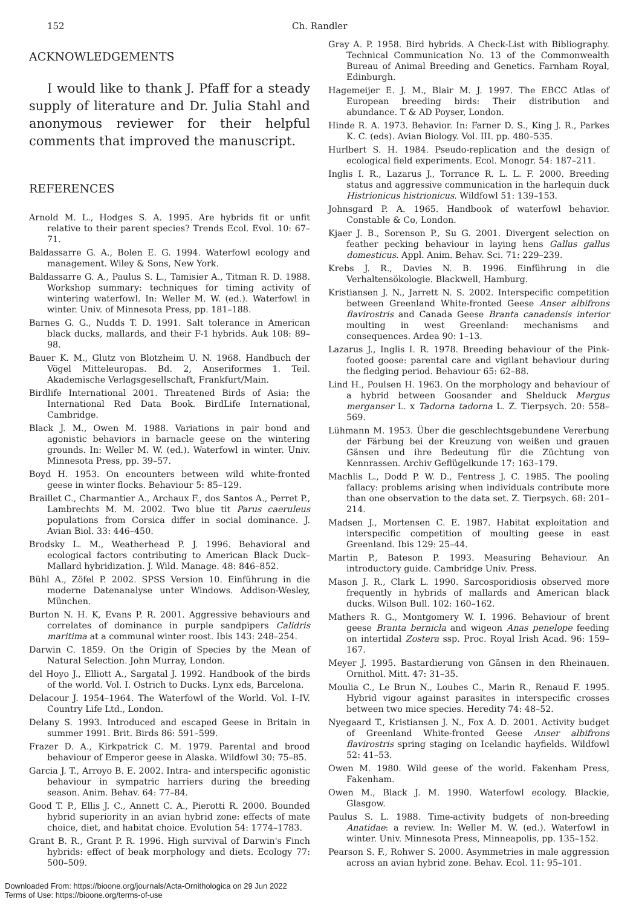152 Ch. Randler
ACKNOWLEDGEMENTS
I would like to thank J. Pfaff for a steady supply of literature and Dr. Julia Stahl and anonymous reviewer for their helpful comments that improved the manuscript.
REFERENCES
Arnold M. L., Hodges S. A. 1995. Are hybrids fit or unfit relative to their parent species? Trends Ecol. Evol. 10: 67–71.
Baldassarre G. A., Bolen E. G. 1994. Waterfowl ecology and management. Wiley & Sons, New York.
Baldassarre G. A., Paulus S. L., Tamisier A., Titman R. D. 1988. Workshop summary: techniques for timing activity of wintering waterfowl. In: Weller M. W. (ed.). Waterfowl in winter. Univ. of Minnesota Press, pp. 181–188.
Barnes G. G., Nudds T. D. 1991. Salt tolerance in American black ducks, mallards, and their F-1 hybrids. Auk 108: 89–98.
Bauer K. M., Glutz von Blotzheim U. N. 1968. Handbuch der Vögel Mitteleuropas. Bd. 2, Anseriformes 1. Teil. Akademische Verlagsgesellschaft, Frankfurt/Main.
Birdlife International 2001. Threatened Birds of Asia: the International Red Data Book. BirdLife International, Cambridge.
Black J. M., Owen M. 1988. Variations in pair bond and agonistic behaviors in barnacle geese on the wintering grounds. In: Weller M. W. (ed.). Waterfowl in winter. Univ. Minnesota Press, pp. 39–57.
Boyd H. 1953. On encounters between wild white-fronted geese in winter flocks. Behaviour 5: 85–129.
Braillet C., Charmantier A., Archaux F., dos Santos A., Perret P., Lambrechts M. M. 2002. Two blue tit Parus caeruleus populations from Corsica differ in social dominance. J. Avian Biol. 33: 446–450.
Brodsky L. M., Weatherhead P. J. 1996. Behavioral and ecological factors contributing to American Black Duck–Mallard hybridization. J. Wild. Manage. 48: 846–852.
Bühl A., Zöfel P. 2002. SPSS Version 10. Einführung in die moderne Datenanalyse unter Windows. Addison-Wesley, München.
Burton N. H. K, Evans P. R. 2001. Aggressive behaviours and correlates of dominance in purple sandpipers Calidris maritima at a communal winter roost. Ibis 143: 248–254.
Darwin C. 1859. On the Origin of Species by the Mean of Natural Selection. John Murray, London.
del Hoyo J., Elliott A., Sargatal J. 1992. Handbook of the birds of the world. Vol. I. Ostrich to Ducks. Lynx eds, Barcelona.
Delacour J. 1954–1964. The Waterfowl of the World. Vol. I–IV. Country Life Ltd., London.
Delany S. 1993. Introduced and escaped Geese in Britain in summer 1991. Brit. Birds 86: 591–599.
Frazer D. A., Kirkpatrick C. M. 1979. Parental and brood behaviour of Emperor geese in Alaska. Wildfowl 30: 75–85.
Garcia J. T., Arroyo B. E. 2002. Intra- and interspecific agonistic behaviour in sympatric harriers during the breeding season. Anim. Behav. 64: 77–84.
Good T. P., Ellis J. C., Annett C. A., Pierotti R. 2000. Bounded hybrid superiority in an avian hybrid zone: effects of mate choice, diet, and habitat choice. Evolution 54: 1774–1783.
Grant B. R., Grant P. R. 1996. High survival of Darwin's Finch hybrids: effect of beak morphology and diets. Ecology 77: 500–509.
Gray A. P. 1958. Bird hybrids. A Check-List with Bibliography. Technical Communication No. 13 of the Commonwealth Bureau of Animal Breeding and Genetics. Farnham Royal, Edinburgh.
Hagemeijer E. J. M., Blair M. J. 1997. The EBCC Atlas of European breeding birds: Their distribution and abundance. T & AD Poyser, London.
Hinde R. A. 1973. Behavior. In: Farner D. S., King J. R., Parkes K. C. (eds). Avian Biology. Vol. III. pp. 480–535.
Hurlbert S. H. 1984. Pseudo-replication and the design of ecological field experiments. Ecol. Monogr. 54: 187–211.
Inglis I. R., Lazarus J., Torrance R. L. L. F. 2000. Breeding status and aggressive communication in the harlequin duck Histrionicus histrionicus. Wildfowl 51: 139–153.
Johnsgard P. A. 1965. Handbook of waterfowl behavior. Constable & Co, London.
Kjaer J. B., Sorenson P., Su G. 2001. Divergent selection on feather pecking behaviour in laying hens Gallus gallus domesticus. Appl. Anim. Behav. Sci. 71: 229–239.
Krebs J. R., Davies N. B. 1996. Einführung in die Verhaltensökologie. Blackwell, Hamburg.
Kristiansen J. N., Jarrett N. S. 2002. Interspecific competition between Greenland White-fronted Geese Anser albifrons flavirostris and Canada Geese Branta canadensis interior moulting in west Greenland: mechanisms and consequences. Ardea 90: 1–13.
Lazarus J., Inglis I. R. 1978. Breeding behaviour of the Pink-footed goose: parental care and vigilant behaviour during the fledging period. Behaviour 65: 62–88.
Lind H., Poulsen H. 1963. On the morphology and behaviour of a hybrid between Goosander and Shelduck Mergus merganser L. x Tadorna tadorna L. Z. Tierpsych. 20: 558–569.
Lühmann M. 1953. Über die geschlechtsgebundene Vererbung der Färbung bei der Kreuzung von weißen und grauen Gänsen und ihre Bedeutung für die Züchtung von Kennrassen. Archiv Geflügelkunde 17: 163–179.
Machlis L., Dodd P. W. D., Fentress J. C. 1985. The pooling fallacy: problems arising when individuals contribute more than one observation to the data set. Z. Tierpsych. 68: 201–214.
Madsen J., Mortensen C. E. 1987. Habitat exploitation and interspecific competition of moulting geese in east Greenland. Ibis 129: 25–44.
Martin P., Bateson P. 1993. Measuring Behaviour. An introductory guide. Cambridge Univ. Press.
Mason J. R., Clark L. 1990. Sarcosporidiosis observed more frequently in hybrids of mallards and American black ducks. Wilson Bull. 102: 160–162.
Mathers R. G., Montgomery W. I. 1996. Behaviour of brent geese Branta bernicla and wigeon Anas penelope feeding on intertidal Zostera ssp. Proc. Royal Irish Acad. 96: 159–167.
Meyer J. 1995. Bastardierung von Gänsen in den Rheinauen. Ornithol. Mitt. 47: 31–35.
Moulia C., Le Brun N., Loubes C., Marin R., Renaud F. 1995. Hybrid vigour against parasites in interspecific crosses between two mice species. Heredity 74: 48–52.
Nyegaard T., Kristiansen J. N., Fox A. D. 2001. Activity budget of Greenland White-fronted Geese Anser albifrons flavirostris spring staging on Icelandic hayfields. Wildfowl 52: 41–53.
Owen M. 1980. Wild geese of the world. Fakenham Press, Fakenham.
Owen M., Black J. M. 1990. Waterfowl ecology. Blackie, Glasgow.
Paulus S. L. 1988. Time-activity budgets of non-breeding Anatidae: a review. In: Weller M. W. (ed.). Waterfowl in winter. Univ. Minnesota Press, Minneapolis, pp. 135–152.
Pearson S. F., Rohwer S. 2000. Asymmetries in male aggression across an avian hybrid zone. Behav. Ecol. 11: 95–101.
Downloaded From: https://bioone.org/journals/Acta-Ornithologica on 29 Jun 2022
Terms of Use: https://bioone.org/terms-of-use